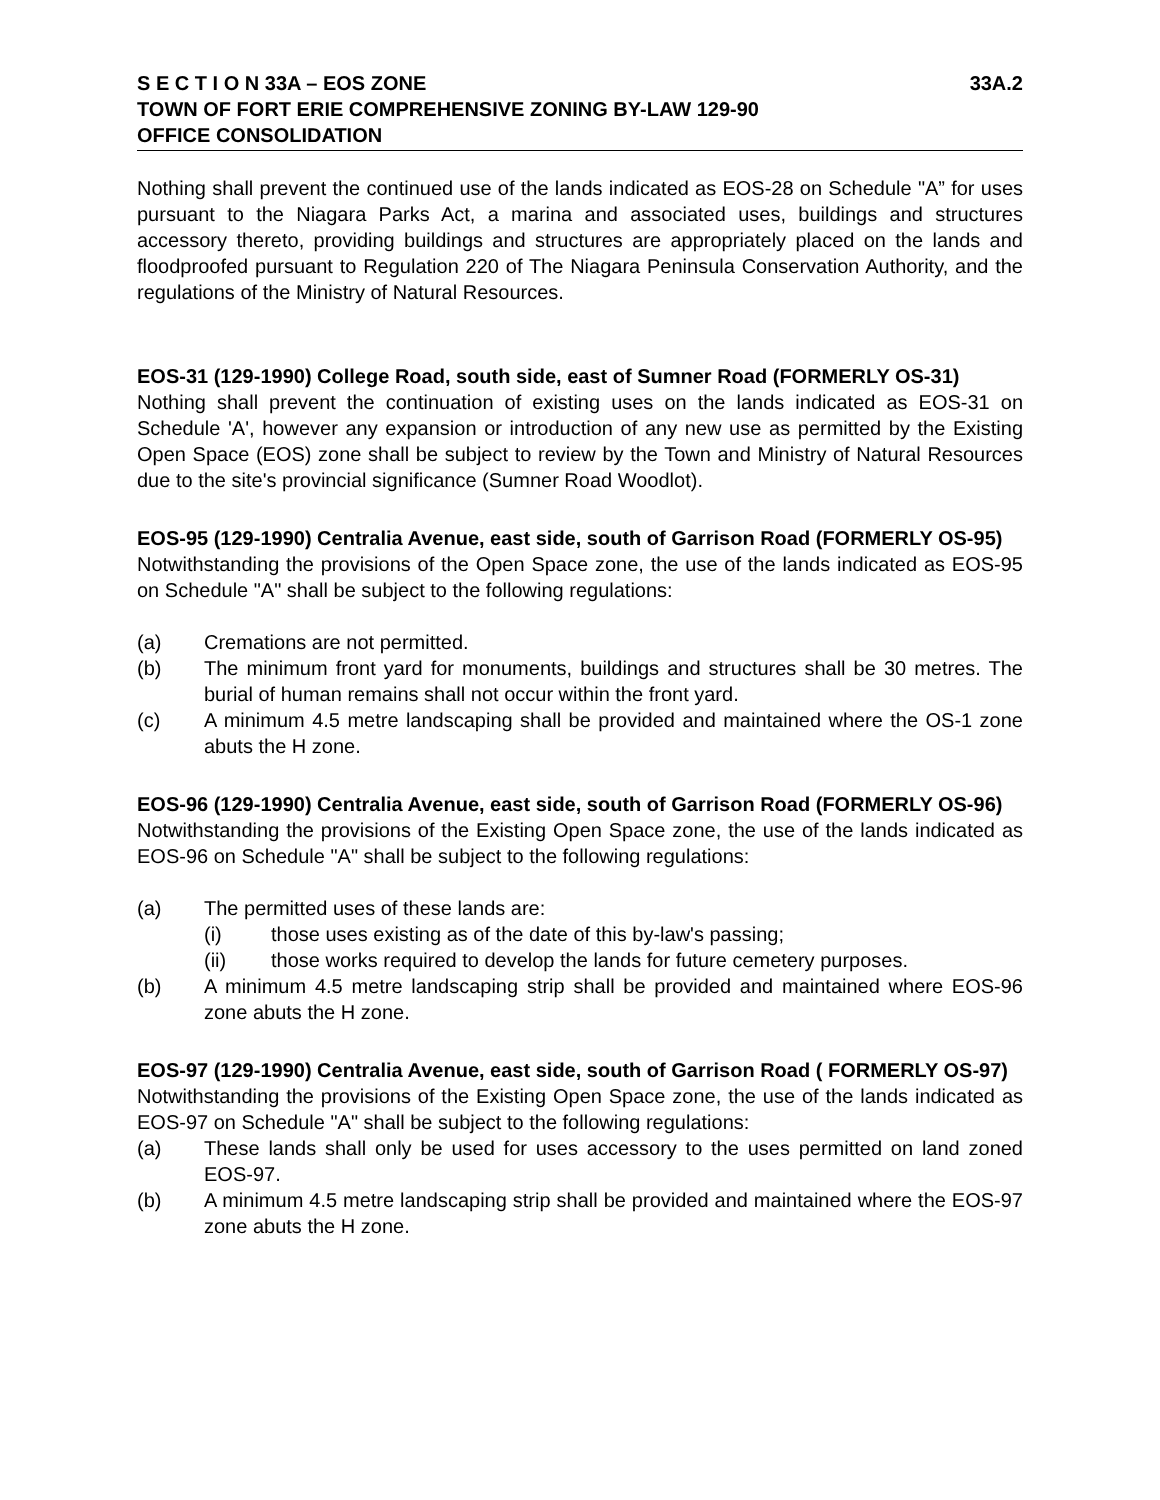S E C T I O N 33A – EOS ZONE 33A.2
TOWN OF FORT ERIE COMPREHENSIVE ZONING BY-LAW 129-90
OFFICE CONSOLIDATION
Nothing shall prevent the continued use of the lands indicated as EOS-28 on Schedule "A” for uses pursuant to the Niagara Parks Act, a marina and associated uses, buildings and structures accessory thereto, providing buildings and structures are appropriately placed on the lands and floodproofed pursuant to Regulation 220 of The Niagara Peninsula Conservation Authority, and the regulations of the Ministry of Natural Resources.
EOS-31 (129-1990) College Road, south side, east of Sumner Road (FORMERLY OS-31)
Nothing shall prevent the continuation of existing uses on the lands indicated as EOS-31 on Schedule 'A', however any expansion or introduction of any new use as permitted by the Existing Open Space (EOS) zone shall be subject to review by the Town and Ministry of Natural Resources due to the site's provincial significance (Sumner Road Woodlot).
EOS-95 (129-1990) Centralia Avenue, east side, south of Garrison Road (FORMERLY OS-95)
Notwithstanding the provisions of the Open Space zone, the use of the lands indicated as EOS-95 on Schedule "A" shall be subject to the following regulations:
(a) Cremations are not permitted.
(b) The minimum front yard for monuments, buildings and structures shall be 30 metres. The burial of human remains shall not occur within the front yard.
(c) A minimum 4.5 metre landscaping shall be provided and maintained where the OS-1 zone abuts the H zone.
EOS-96 (129-1990) Centralia Avenue, east side, south of Garrison Road (FORMERLY OS-96)
Notwithstanding the provisions of the Existing Open Space zone, the use of the lands indicated as EOS-96 on Schedule "A" shall be subject to the following regulations:
(a) The permitted uses of these lands are:
(i) those uses existing as of the date of this by-law's passing;
(ii) those works required to develop the lands for future cemetery purposes.
(b) A minimum 4.5 metre landscaping strip shall be provided and maintained where EOS-96 zone abuts the H zone.
EOS-97 (129-1990) Centralia Avenue, east side, south of Garrison Road ( FORMERLY OS-97)
Notwithstanding the provisions of the Existing Open Space zone, the use of the lands indicated as EOS-97 on Schedule "A" shall be subject to the following regulations:
(a) These lands shall only be used for uses accessory to the uses permitted on land zoned EOS-97.
(b) A minimum 4.5 metre landscaping strip shall be provided and maintained where the EOS-97 zone abuts the H zone.